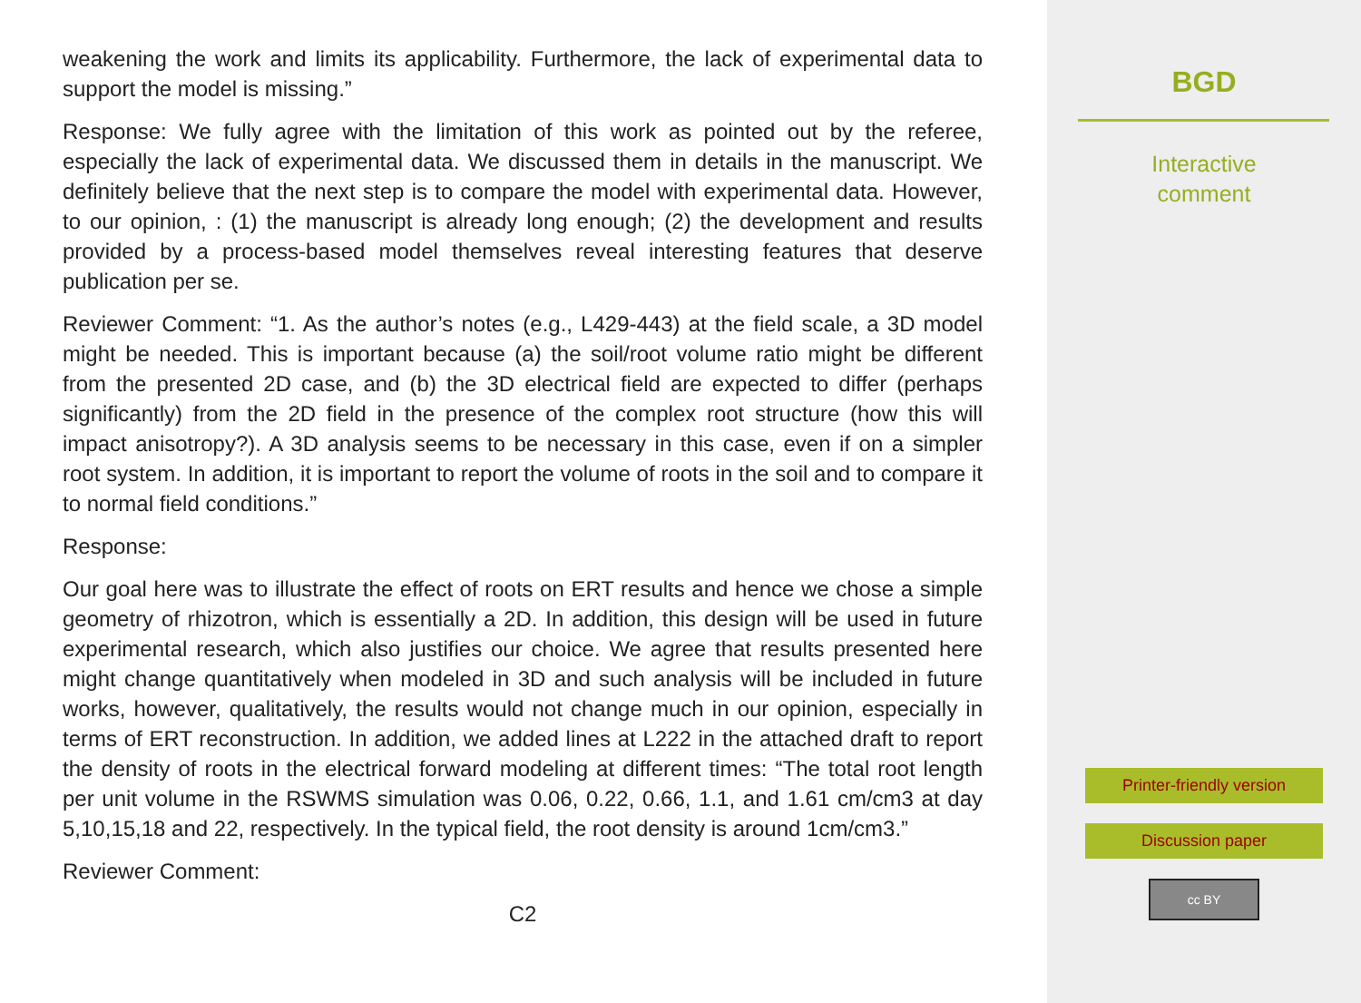weakening the work and limits its applicability. Furthermore, the lack of experimental data to support the model is missing.”
Response: We fully agree with the limitation of this work as pointed out by the referee, especially the lack of experimental data. We discussed them in details in the manuscript. We definitely believe that the next step is to compare the model with experimental data. However, to our opinion, : (1) the manuscript is already long enough; (2) the development and results provided by a process-based model themselves reveal interesting features that deserve publication per se.
Reviewer Comment: “1. As the author’s notes (e.g., L429-443) at the field scale, a 3D model might be needed. This is important because (a) the soil/root volume ratio might be different from the presented 2D case, and (b) the 3D electrical field are expected to differ (perhaps significantly) from the 2D field in the presence of the complex root structure (how this will impact anisotropy?). A 3D analysis seems to be necessary in this case, even if on a simpler root system. In addition, it is important to report the volume of roots in the soil and to compare it to normal field conditions.”
Response:
Our goal here was to illustrate the effect of roots on ERT results and hence we chose a simple geometry of rhizotron, which is essentially a 2D. In addition, this design will be used in future experimental research, which also justifies our choice. We agree that results presented here might change quantitatively when modeled in 3D and such analysis will be included in future works, however, qualitatively, the results would not change much in our opinion, especially in terms of ERT reconstruction. In addition, we added lines at L222 in the attached draft to report the density of roots in the electrical forward modeling at different times: “The total root length per unit volume in the RSWMS simulation was 0.06, 0.22, 0.66, 1.1, and 1.61 cm/cm3 at day 5,10,15,18 and 22, respectively. In the typical field, the root density is around 1cm/cm3.”
Reviewer Comment:
C2
BGD
Interactive
comment
Printer-friendly version
Discussion paper
cc BY